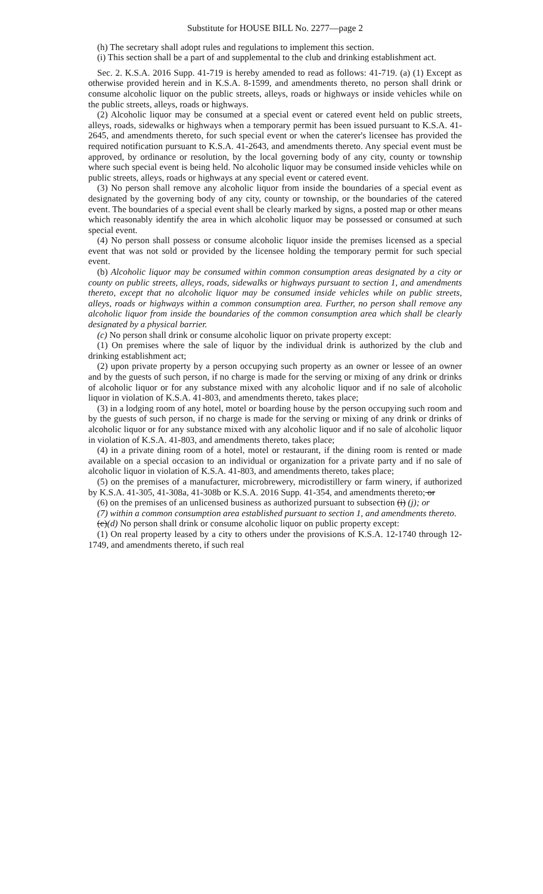Substitute for HOUSE BILL No. 2277—page 2
(h) The secretary shall adopt rules and regulations to implement this section.
(i) This section shall be a part of and supplemental to the club and drinking establishment act.
Sec. 2. K.S.A. 2016 Supp. 41-719 is hereby amended to read as follows: 41-719. (a) (1) Except as otherwise provided herein and in K.S.A. 8-1599, and amendments thereto, no person shall drink or consume alcoholic liquor on the public streets, alleys, roads or highways or inside vehicles while on the public streets, alleys, roads or highways.
(2) Alcoholic liquor may be consumed at a special event or catered event held on public streets, alleys, roads, sidewalks or highways when a temporary permit has been issued pursuant to K.S.A. 41-2645, and amendments thereto, for such special event or when the caterer's licensee has provided the required notification pursuant to K.S.A. 41-2643, and amendments thereto. Any special event must be approved, by ordinance or resolution, by the local governing body of any city, county or township where such special event is being held. No alcoholic liquor may be consumed inside vehicles while on public streets, alleys, roads or highways at any special event or catered event.
(3) No person shall remove any alcoholic liquor from inside the boundaries of a special event as designated by the governing body of any city, county or township, or the boundaries of the catered event. The boundaries of a special event shall be clearly marked by signs, a posted map or other means which reasonably identify the area in which alcoholic liquor may be possessed or consumed at such special event.
(4) No person shall possess or consume alcoholic liquor inside the premises licensed as a special event that was not sold or provided by the licensee holding the temporary permit for such special event.
(b) Alcoholic liquor may be consumed within common consumption areas designated by a city or county on public streets, alleys, roads, sidewalks or highways pursuant to section 1, and amendments thereto, except that no alcoholic liquor may be consumed inside vehicles while on public streets, alleys, roads or highways within a common consumption area. Further, no person shall remove any alcoholic liquor from inside the boundaries of the common consumption area which shall be clearly designated by a physical barrier.
(c) No person shall drink or consume alcoholic liquor on private property except:
(1) On premises where the sale of liquor by the individual drink is authorized by the club and drinking establishment act;
(2) upon private property by a person occupying such property as an owner or lessee of an owner and by the guests of such person, if no charge is made for the serving or mixing of any drink or drinks of alcoholic liquor or for any substance mixed with any alcoholic liquor and if no sale of alcoholic liquor in violation of K.S.A. 41-803, and amendments thereto, takes place;
(3) in a lodging room of any hotel, motel or boarding house by the person occupying such room and by the guests of such person, if no charge is made for the serving or mixing of any drink or drinks of alcoholic liquor or for any substance mixed with any alcoholic liquor and if no sale of alcoholic liquor in violation of K.S.A. 41-803, and amendments thereto, takes place;
(4) in a private dining room of a hotel, motel or restaurant, if the dining room is rented or made available on a special occasion to an individual or organization for a private party and if no sale of alcoholic liquor in violation of K.S.A. 41-803, and amendments thereto, takes place;
(5) on the premises of a manufacturer, microbrewery, microdistillery or farm winery, if authorized by K.S.A. 41-305, 41-308a, 41-308b or K.S.A. 2016 Supp. 41-354, and amendments thereto; or
(6) on the premises of an unlicensed business as authorized pursuant to subsection (i) (j); or
(7) within a common consumption area established pursuant to section 1, and amendments thereto.
(c)(d) No person shall drink or consume alcoholic liquor on public property except:
(1) On real property leased by a city to others under the provisions of K.S.A. 12-1740 through 12-1749, and amendments thereto, if such real